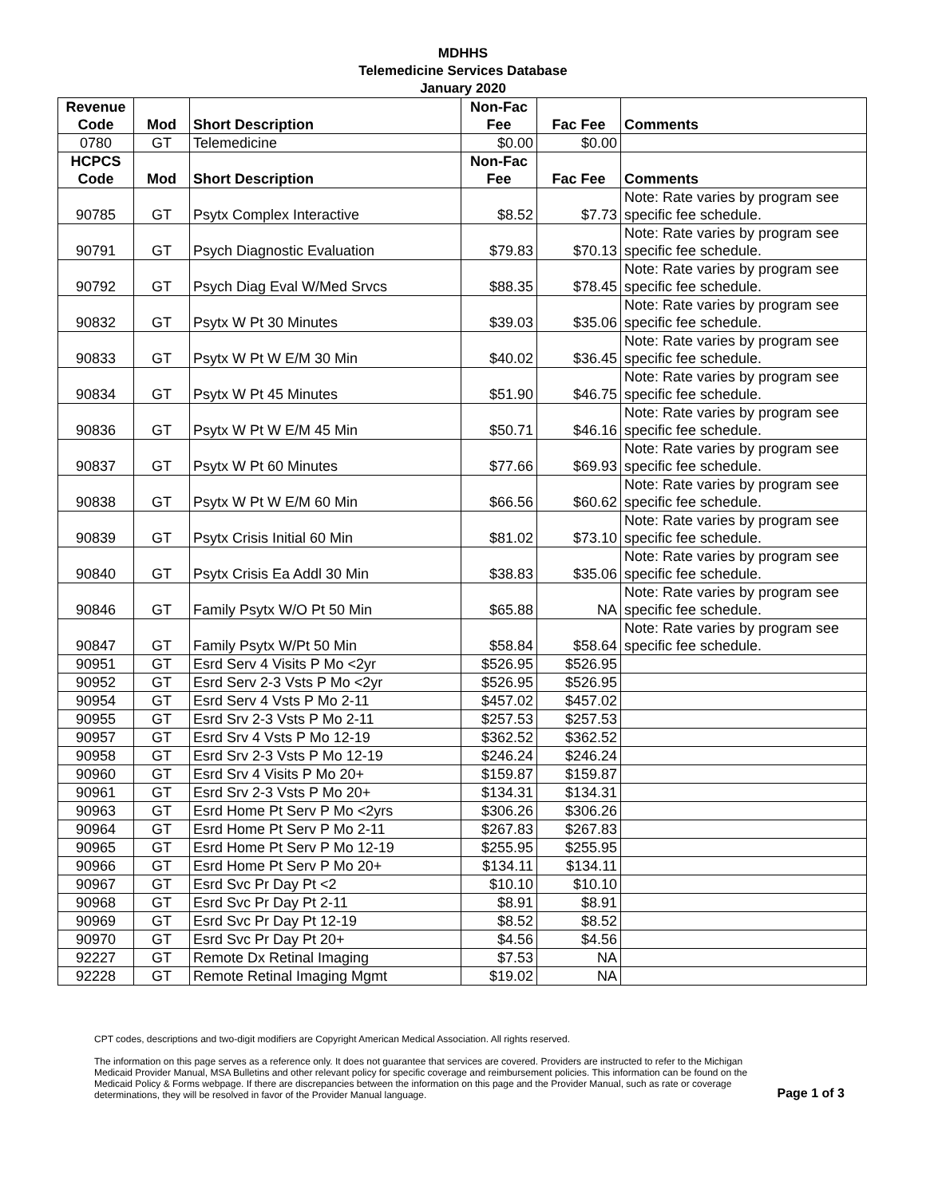MDHHS
Telemedicine Services Database
January 2020
| Revenue Code | Mod | Short Description | Non-Fac Fee | Fac Fee | Comments |
| --- | --- | --- | --- | --- | --- |
| 0780 | GT | Telemedicine | $0.00 | $0.00 | |
| HCPCS Code | Mod | Short Description | Non-Fac Fee | Fac Fee | Comments |
| 90785 | GT | Psytx Complex Interactive | $8.52 | $7.73 | Note: Rate varies by program see specific fee schedule. |
| 90791 | GT | Psych Diagnostic Evaluation | $79.83 | $70.13 | Note: Rate varies by program see specific fee schedule. |
| 90792 | GT | Psych Diag Eval W/Med Srvcs | $88.35 | $78.45 | Note: Rate varies by program see specific fee schedule. |
| 90832 | GT | Psytx W Pt 30 Minutes | $39.03 | $35.06 | Note: Rate varies by program see specific fee schedule. |
| 90833 | GT | Psytx W Pt W E/M 30 Min | $40.02 | $36.45 | Note: Rate varies by program see specific fee schedule. |
| 90834 | GT | Psytx W Pt 45 Minutes | $51.90 | $46.75 | Note: Rate varies by program see specific fee schedule. |
| 90836 | GT | Psytx W Pt W E/M 45 Min | $50.71 | $46.16 | Note: Rate varies by program see specific fee schedule. |
| 90837 | GT | Psytx W Pt 60 Minutes | $77.66 | $69.93 | Note: Rate varies by program see specific fee schedule. |
| 90838 | GT | Psytx W Pt W E/M 60 Min | $66.56 | $60.62 | Note: Rate varies by program see specific fee schedule. |
| 90839 | GT | Psytx Crisis Initial 60 Min | $81.02 | $73.10 | Note: Rate varies by program see specific fee schedule. |
| 90840 | GT | Psytx Crisis Ea Addl 30 Min | $38.83 | $35.06 | Note: Rate varies by program see specific fee schedule. |
| 90846 | GT | Family Psytx W/O Pt 50 Min | $65.88 | NA | Note: Rate varies by program see specific fee schedule. |
| 90847 | GT | Family Psytx W/Pt 50 Min | $58.84 | $58.64 | Note: Rate varies by program see specific fee schedule. |
| 90951 | GT | Esrd Serv 4 Visits P Mo <2yr | $526.95 | $526.95 | |
| 90952 | GT | Esrd Serv 2-3 Vsts P Mo <2yr | $526.95 | $526.95 | |
| 90954 | GT | Esrd Serv 4 Vsts P Mo 2-11 | $457.02 | $457.02 | |
| 90955 | GT | Esrd Srv 2-3 Vsts P Mo 2-11 | $257.53 | $257.53 | |
| 90957 | GT | Esrd Srv 4 Vsts P Mo 12-19 | $362.52 | $362.52 | |
| 90958 | GT | Esrd Srv 2-3 Vsts P Mo 12-19 | $246.24 | $246.24 | |
| 90960 | GT | Esrd Srv 4 Visits P Mo 20+ | $159.87 | $159.87 | |
| 90961 | GT | Esrd Srv 2-3 Vsts P Mo 20+ | $134.31 | $134.31 | |
| 90963 | GT | Esrd Home Pt Serv P Mo <2yrs | $306.26 | $306.26 | |
| 90964 | GT | Esrd Home Pt Serv P Mo 2-11 | $267.83 | $267.83 | |
| 90965 | GT | Esrd Home Pt Serv P Mo 12-19 | $255.95 | $255.95 | |
| 90966 | GT | Esrd Home Pt Serv P Mo 20+ | $134.11 | $134.11 | |
| 90967 | GT | Esrd Svc Pr Day Pt <2 | $10.10 | $10.10 | |
| 90968 | GT | Esrd Svc Pr Day Pt 2-11 | $8.91 | $8.91 | |
| 90969 | GT | Esrd Svc Pr Day Pt 12-19 | $8.52 | $8.52 | |
| 90970 | GT | Esrd Svc Pr Day Pt 20+ | $4.56 | $4.56 | |
| 92227 | GT | Remote Dx Retinal Imaging | $7.53 | NA | |
| 92228 | GT | Remote Retinal Imaging Mgmt | $19.02 | NA | |
CPT codes, descriptions and two-digit modifiers are Copyright American Medical Association. All rights reserved.
The information on this page serves as a reference only. It does not guarantee that services are covered. Providers are instructed to refer to the Michigan Medicaid Provider Manual, MSA Bulletins and other relevant policy for specific coverage and reimbursement policies. This information can be found on the Medicaid Policy & Forms webpage. If there are discrepancies between the information on this page and the Provider Manual, such as rate or coverage determinations, they will be resolved in favor of the Provider Manual language.
Page 1 of 3